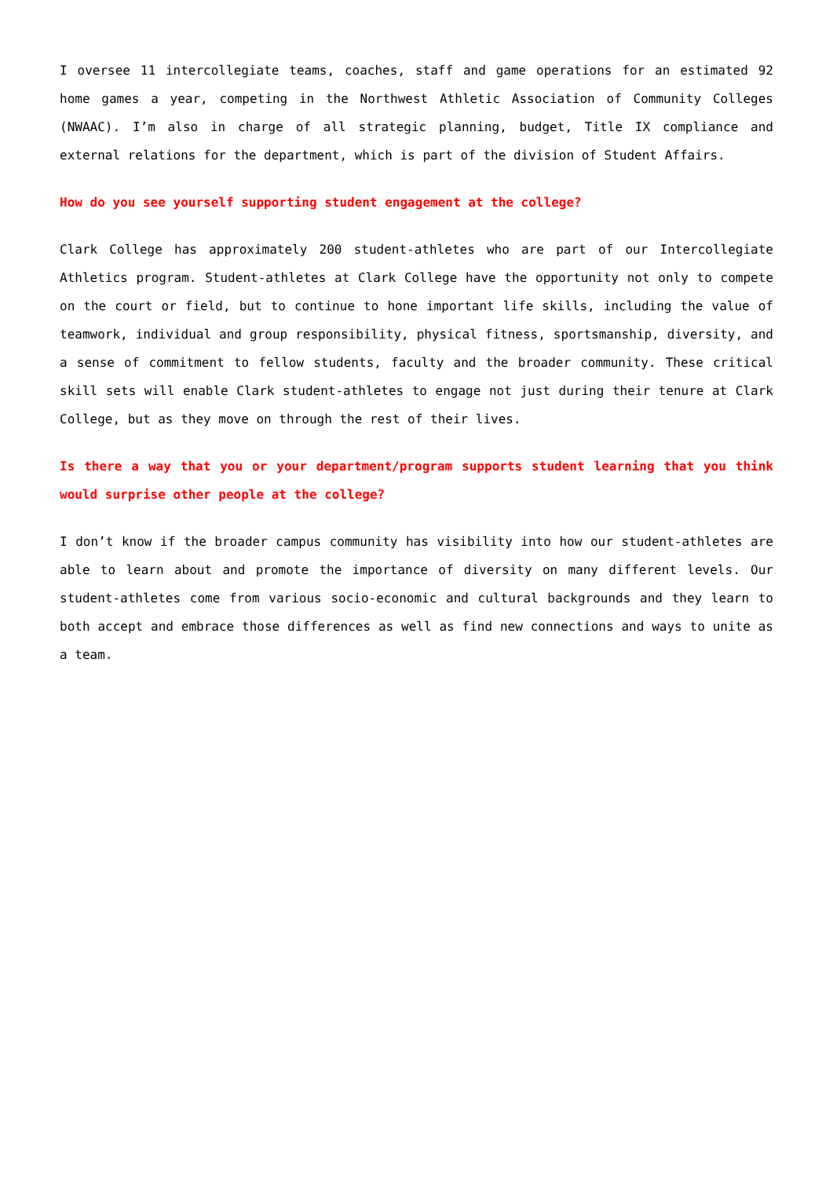I oversee 11 intercollegiate teams, coaches, staff and game operations for an estimated 92 home games a year, competing in the Northwest Athletic Association of Community Colleges (NWAAC). I’m also in charge of all strategic planning, budget, Title IX compliance and external relations for the department, which is part of the division of Student Affairs.
How do you see yourself supporting student engagement at the college?
Clark College has approximately 200 student-athletes who are part of our Intercollegiate Athletics program. Student-athletes at Clark College have the opportunity not only to compete on the court or field, but to continue to hone important life skills, including the value of teamwork, individual and group responsibility, physical fitness, sportsmanship, diversity, and a sense of commitment to fellow students, faculty and the broader community. These critical skill sets will enable Clark student-athletes to engage not just during their tenure at Clark College, but as they move on through the rest of their lives.
Is there a way that you or your department/program supports student learning that you think would surprise other people at the college?
I don’t know if the broader campus community has visibility into how our student-athletes are able to learn about and promote the importance of diversity on many different levels. Our student-athletes come from various socio-economic and cultural backgrounds and they learn to both accept and embrace those differences as well as find new connections and ways to unite as a team.